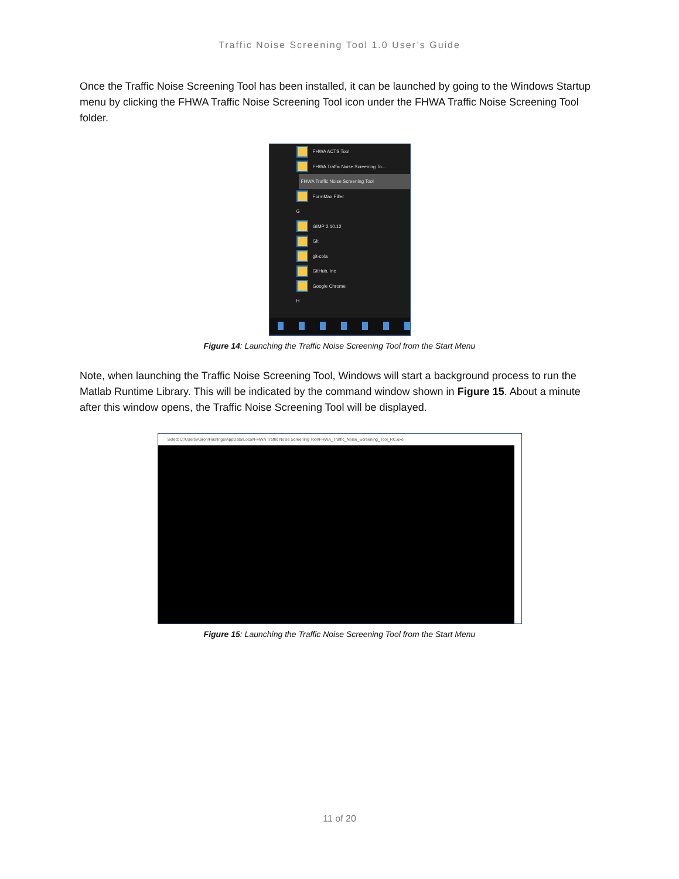Traffic Noise Screening Tool 1.0 User’s Guide
Once the Traffic Noise Screening Tool has been installed, it can be launched by going to the Windows Startup menu by clicking the FHWA Traffic Noise Screening Tool icon under the FHWA Traffic Noise Screening Tool folder.
FHWA ACTS Tool
FHWA Traffic Noise Screening To...
FHWA Traffic Noise Screening Tool
FormMax Filler
G
GIMP 2.10.12
Git
git-cola
GitHub, Inc
Google Chrome
H
Figure 14: Launching the Traffic Noise Screening Tool from the Start Menu
Note, when launching the Traffic Noise Screening Tool, Windows will start a background process to run the Matlab Runtime Library. This will be indicated by the command window shown in Figure 15. About a minute after this window opens, the Traffic Noise Screening Tool will be displayed.
Select C:\Users\Aaron\Hastings\AppData\Local\FHWA Traffic Noise Screening Tool\FHWA_Traffic_Noise_Screening_Tool_RC.exe
Figure 15: Launching the Traffic Noise Screening Tool from the Start Menu
11 of 20